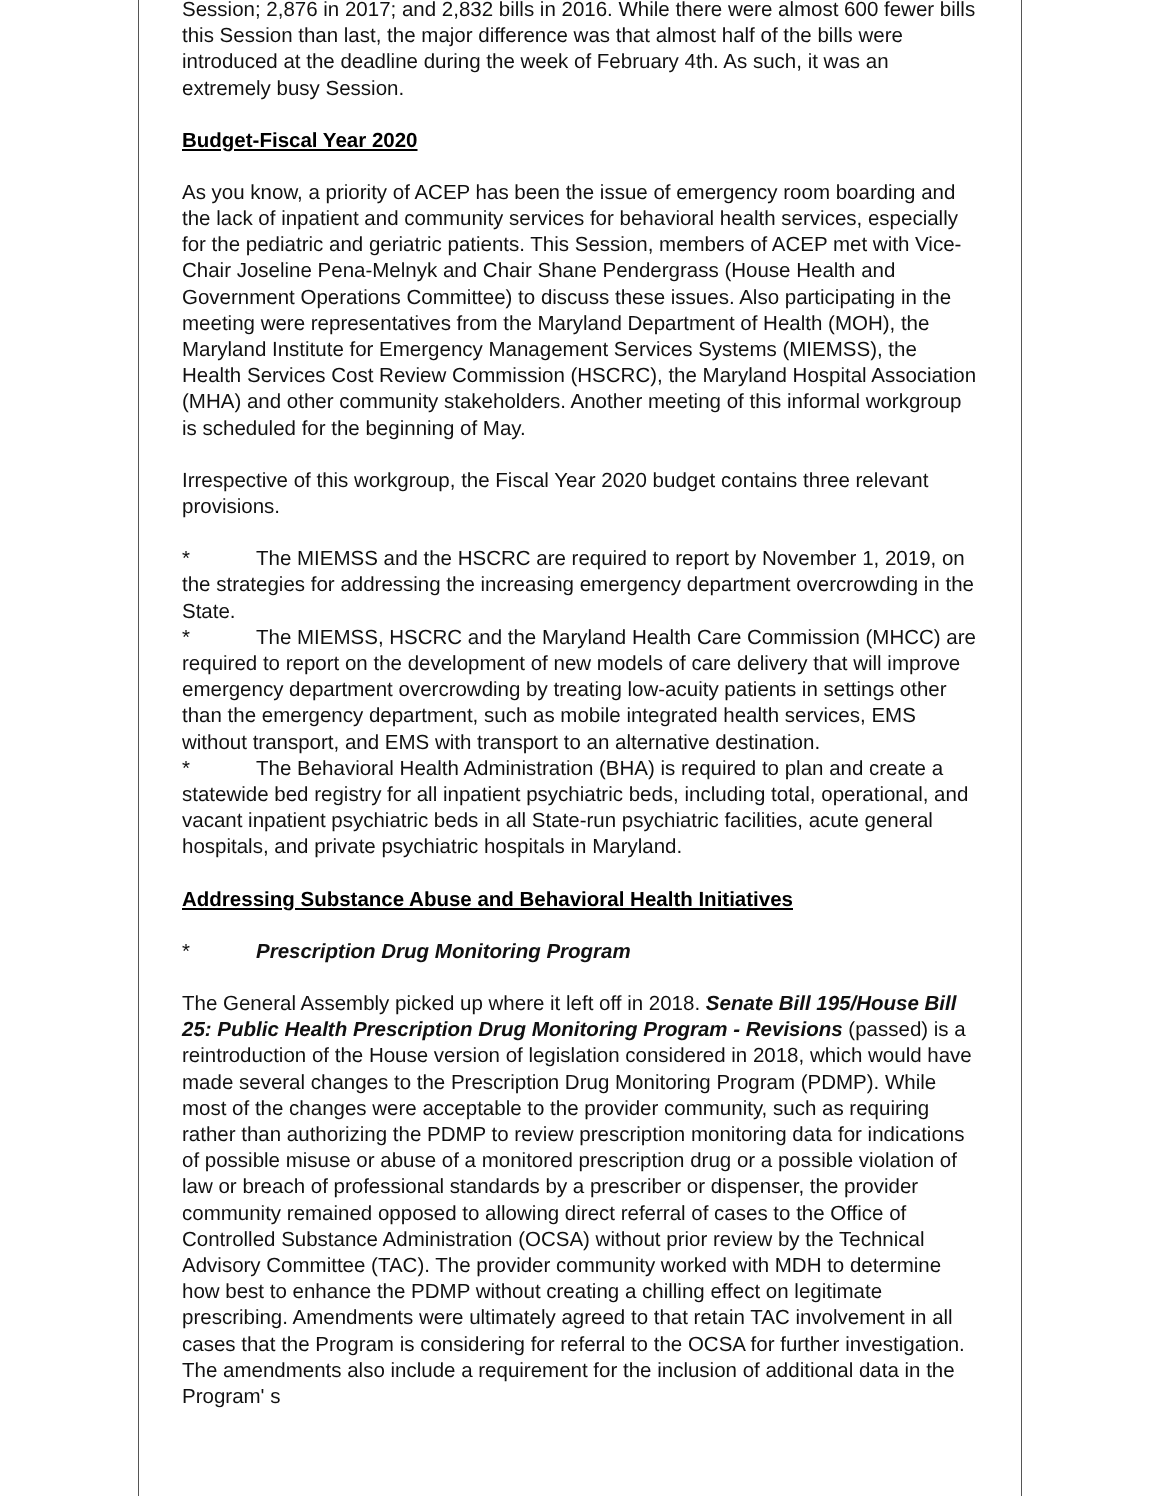Session; 2,876 in 2017; and 2,832 bills in 2016. While there were almost 600 fewer bills this Session than last, the major difference was that almost half of the bills were introduced at the deadline during the week of February 4th. As such, it was an extremely busy Session.
Budget-Fiscal Year 2020
As you know, a priority of ACEP has been the issue of emergency room boarding and the lack of inpatient and community services for behavioral health services, especially for the pediatric and geriatric patients. This Session, members of ACEP met with Vice-Chair Joseline Pena-Melnyk and Chair Shane Pendergrass (House Health and Government Operations Committee) to discuss these issues. Also participating in the meeting were representatives from the Maryland Department of Health (MOH), the Maryland Institute for Emergency Management Services Systems (MIEMSS), the Health Services Cost Review Commission (HSCRC), the Maryland Hospital Association (MHA) and other community stakeholders. Another meeting of this informal workgroup is scheduled for the beginning of May.
Irrespective of this workgroup, the Fiscal Year 2020 budget contains three relevant provisions.
* The MIEMSS and the HSCRC are required to report by November 1, 2019, on the strategies for addressing the increasing emergency department overcrowding in the State.
* The MIEMSS, HSCRC and the Maryland Health Care Commission (MHCC) are required to report on the development of new models of care delivery that will improve emergency department overcrowding by treating low-acuity patients in settings other than the emergency department, such as mobile integrated health services, EMS without transport, and EMS with transport to an alternative destination.
* The Behavioral Health Administration (BHA) is required to plan and create a statewide bed registry for all inpatient psychiatric beds, including total, operational, and vacant inpatient psychiatric beds in all State-run psychiatric facilities, acute general hospitals, and private psychiatric hospitals in Maryland.
Addressing Substance Abuse and Behavioral Health Initiatives
* Prescription Drug Monitoring Program
The General Assembly picked up where it left off in 2018. Senate Bill 195/House Bill 25: Public Health Prescription Drug Monitoring Program - Revisions (passed) is a reintroduction of the House version of legislation considered in 2018, which would have made several changes to the Prescription Drug Monitoring Program (PDMP). While most of the changes were acceptable to the provider community, such as requiring rather than authorizing the PDMP to review prescription monitoring data for indications of possible misuse or abuse of a monitored prescription drug or a possible violation of law or breach of professional standards by a prescriber or dispenser, the provider community remained opposed to allowing direct referral of cases to the Office of Controlled Substance Administration (OCSA) without prior review by the Technical Advisory Committee (TAC). The provider community worked with MDH to determine how best to enhance the PDMP without creating a chilling effect on legitimate prescribing. Amendments were ultimately agreed to that retain TAC involvement in all cases that the Program is considering for referral to the OCSA for further investigation. The amendments also include a requirement for the inclusion of additional data in the Program' s